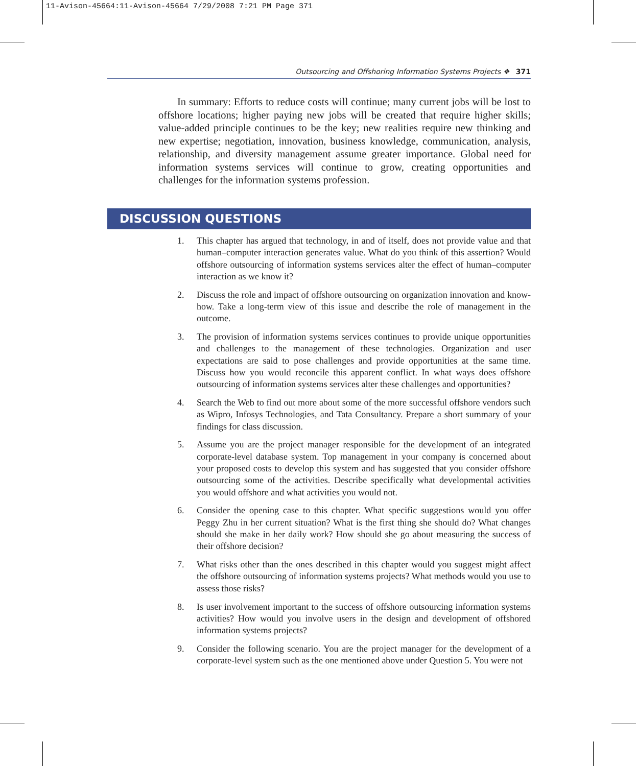11-Avison-45664:11-Avison-45664 7/29/2008 7:21 PM Page 371
Outsourcing and Offshoring Information Systems Projects ❖ 371
In summary: Efforts to reduce costs will continue; many current jobs will be lost to offshore locations; higher paying new jobs will be created that require higher skills; value-added principle continues to be the key; new realities require new thinking and new expertise; negotiation, innovation, business knowledge, communication, analysis, relationship, and diversity management assume greater importance. Global need for information systems services will continue to grow, creating opportunities and challenges for the information systems profession.
DISCUSSION QUESTIONS
1. This chapter has argued that technology, in and of itself, does not provide value and that human–computer interaction generates value. What do you think of this assertion? Would offshore outsourcing of information systems services alter the effect of human–computer interaction as we know it?
2. Discuss the role and impact of offshore outsourcing on organization innovation and know-how. Take a long-term view of this issue and describe the role of management in the outcome.
3. The provision of information systems services continues to provide unique opportunities and challenges to the management of these technologies. Organization and user expectations are said to pose challenges and provide opportunities at the same time. Discuss how you would reconcile this apparent conflict. In what ways does offshore outsourcing of information systems services alter these challenges and opportunities?
4. Search the Web to find out more about some of the more successful offshore vendors such as Wipro, Infosys Technologies, and Tata Consultancy. Prepare a short summary of your findings for class discussion.
5. Assume you are the project manager responsible for the development of an integrated corporate-level database system. Top management in your company is concerned about your proposed costs to develop this system and has suggested that you consider offshore outsourcing some of the activities. Describe specifically what developmental activities you would offshore and what activities you would not.
6. Consider the opening case to this chapter. What specific suggestions would you offer Peggy Zhu in her current situation? What is the first thing she should do? What changes should she make in her daily work? How should she go about measuring the success of their offshore decision?
7. What risks other than the ones described in this chapter would you suggest might affect the offshore outsourcing of information systems projects? What methods would you use to assess those risks?
8. Is user involvement important to the success of offshore outsourcing information systems activities? How would you involve users in the design and development of offshored information systems projects?
9. Consider the following scenario. You are the project manager for the development of a corporate-level system such as the one mentioned above under Question 5. You were not